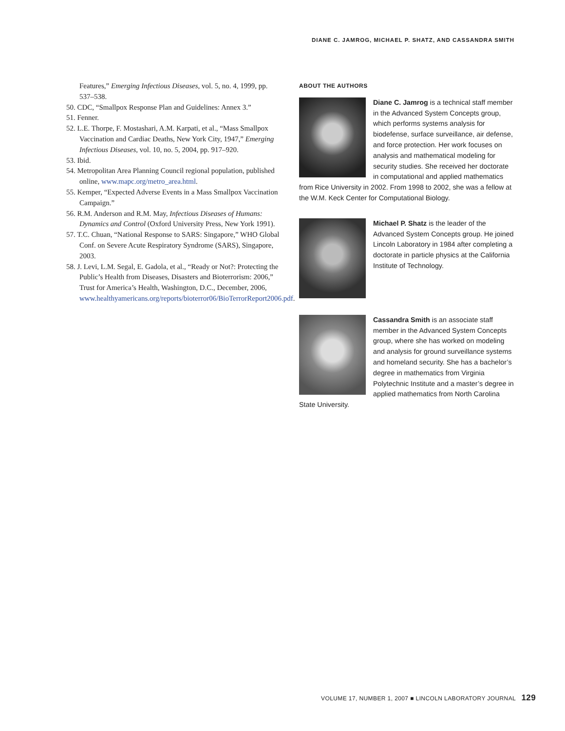DIANE C. JAMROG, MICHAEL P. SHATZ, AND CASSANDRA SMITH
Features,” Emerging Infectious Diseases, vol. 5, no. 4, 1999, pp. 537–538.
50. CDC, “Smallpox Response Plan and Guidelines: Annex 3.”
51. Fenner.
52. L.E. Thorpe, F. Mostashari, A.M. Karpati, et al., “Mass Smallpox Vaccination and Cardiac Deaths, New York City, 1947,” Emerging Infectious Diseases, vol. 10, no. 5, 2004, pp. 917–920.
53. Ibid.
54. Metropolitan Area Planning Council regional population, published online, www.mapc.org/metro_area.html.
55. Kemper, “Expected Adverse Events in a Mass Smallpox Vaccination Campaign.”
56. R.M. Anderson and R.M. May, Infectious Diseases of Humans: Dynamics and Control (Oxford University Press, New York 1991).
57. T.C. Chuan, “National Response to SARS: Singapore,” WHO Global Conf. on Severe Acute Respiratory Syndrome (SARS), Singapore, 2003.
58. J. Levi, L.M. Segal, E. Gadola, et al., “Ready or Not?: Protecting the Public’s Health from Diseases, Disasters and Bioterrorism: 2006,” Trust for America’s Health, Washington, D.C., December, 2006, www.healthyamericans.org/reports/bioterror06/BioTerrorReport2006.pdf.
ABOUT THE AUTHORS
Diane C. Jamrog is a technical staff member in the Advanced System Concepts group, which performs systems analysis for biodefense, surface surveillance, air defense, and force protection. Her work focuses on analysis and mathematical modeling for security studies. She received her doctorate in computational and applied mathematics from Rice University in 2002. From 1998 to 2002, she was a fellow at the W.M. Keck Center for Computational Biology.
Michael P. Shatz is the leader of the Advanced System Concepts group. He joined Lincoln Laboratory in 1984 after completing a doctorate in particle physics at the California Institute of Technology.
Cassandra Smith is an associate staff member in the Advanced System Concepts group, where she has worked on modeling and analysis for ground surveillance systems and homeland security. She has a bachelor’s degree in mathematics from Virginia Polytechnic Institute and a master’s degree in applied mathematics from North Carolina State University.
VOLUME 17, NUMBER 1, 2007 ■ LINCOLN LABORATORY JOURNAL 129